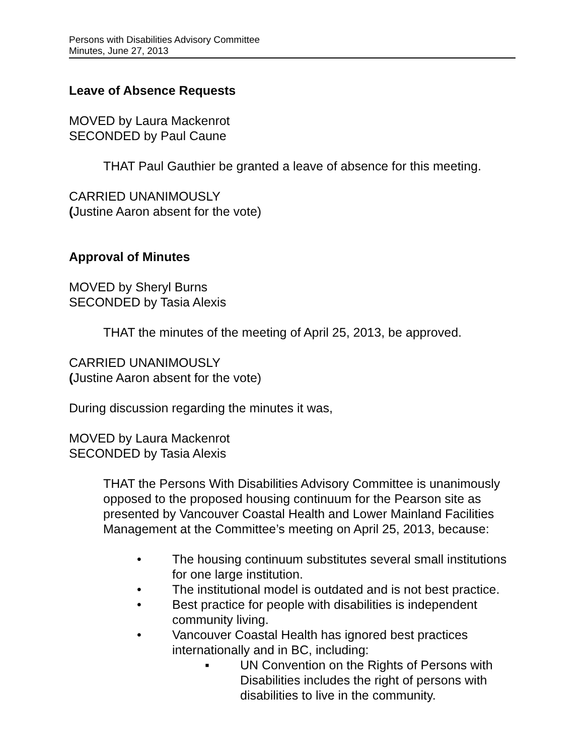Persons with Disabilities Advisory Committee
Minutes, June 27, 2013
Leave of Absence Requests
MOVED by Laura Mackenrot
SECONDED by Paul Caune
THAT Paul Gauthier be granted a leave of absence for this meeting.
CARRIED UNANIMOUSLY
(Justine Aaron absent for the vote)
Approval of Minutes
MOVED by Sheryl Burns
SECONDED by Tasia Alexis
THAT the minutes of the meeting of April 25, 2013, be approved.
CARRIED UNANIMOUSLY
(Justine Aaron absent for the vote)
During discussion regarding the minutes it was,
MOVED by Laura Mackenrot
SECONDED by Tasia Alexis
THAT the Persons With Disabilities Advisory Committee is unanimously opposed to the proposed housing continuum for the Pearson site as presented by Vancouver Coastal Health and Lower Mainland Facilities Management at the Committee’s meeting on April 25, 2013, because:
• The housing continuum substitutes several small institutions for one large institution.
• The institutional model is outdated and is not best practice.
• Best practice for people with disabilities is independent community living.
• Vancouver Coastal Health has ignored best practices internationally and in BC, including:
▪ UN Convention on the Rights of Persons with Disabilities includes the right of persons with disabilities to live in the community.